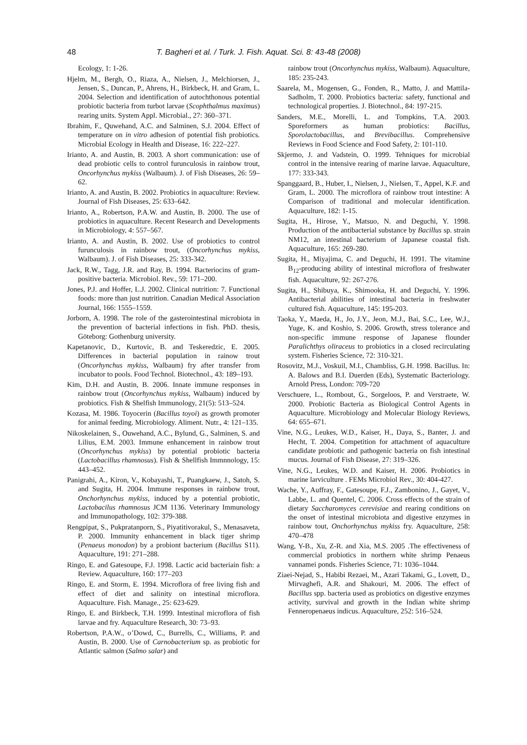48 T. Bagheri et al. / Turk. J. Fish. Aquat. Sci. 8: 43-48 (2008)
Ecology, 1: 1-26.
Hjelm, M., Bergh, O., Riaza, A., Nielsen, J., Melchiorsen, J., Jensen, S., Duncan, P., Ahrens, H., Birkbeck, H. and Gram, L. 2004. Selection and identification of autochthonous potential probiotic bacteria from turbot larvae (Scophthalmus maximus) rearing units. System Appl. Microbial., 27: 360–371.
Ibrahim, F., Quwehand, A.C. and Salminen, S.J. 2004. Effect of temperature on in vitro adhesion of potential fish probiotics. Microbial Ecology in Health and Disease, 16: 222–227.
Irianto, A. and Austin, B. 2003. A short communication: use of dead probiotic cells to control furunculosis in rainbow trout, Oncorhynchus mykiss (Walbaum). J. of Fish Diseases, 26: 59–62.
Irianto, A. and Austin, B. 2002. Probiotics in aquaculture: Review. Journal of Fish Diseases, 25: 633–642.
Irianto, A., Robertson, P.A.W. and Austin, B. 2000. The use of probiotics in aquaculture. Recent Research and Developments in Microbiology, 4: 557–567.
Irianto, A. and Austin, B. 2002. Use of probiotics to control furunculosis in rainbow trout, (Oncorhynchus mykiss, Walbaum). J. of Fish Diseases, 25: 333-342.
Jack, R.W., Tagg, J.R. and Ray, B. 1994. Bacteriocins of gram-positive bacteria. Microbiol. Rev., 59: 171–200.
Jones, P.J. and Hoffer, L.J. 2002. Clinical nutrition: 7. Functional foods: more than just nutrition. Canadian Medical Association Journal, 166: 1555–1559.
Jorborn, A. 1998. The role of the gasterointestinal microbiota in the prevention of bacterial infections in fish. PhD. thesis, Göteborg: Gothenburg university.
Kapetanovic, D., Kurtovic, B. and Teskeredzic, E. 2005. Differences in bacterial population in rainow trout (Oncorhynchus mykiss, Walbaum) fry after transfer from incubator to pools. Food Technol. Biotechnol., 43: 189–193.
Kim, D.H. and Austin, B. 2006. Innate immune responses in rainbow trout (Oncorhynchus mykiss, Walbaum) induced by probiotics. Fish & Shelfish Immunology, 21(5): 513–524.
Kozasa, M. 1986. Toyocerin (Bacillus toyoi) as growth promoter for animal feeding. Microbiology. Aliment. Nutr., 4: 121–135.
Nikoskelainen, S., Ouwehand, A.C., Bylund, G., Salminen, S. and Lilius, E.M. 2003. Immune enhancement in rainbow trout (Oncorhynchus mykiss) by potential probiotic bacteria (Lactobacillus rhamnosus). Fish & Shellfish Immnnology, 15: 443–452.
Panigrahi, A., Kiron, V., Kobayashi, T., Puangkaew, J., Satoh, S. and Sugita, H. 2004. Immune responses in rainbow trout, Onchorhynchus mykiss, induced by a potential probiotic, Lactobacilus rhamnosus JCM 1136. Veterinary Immunology and Immunopathology, 102: 379-388.
Rengpipat, S., Pukpratanporn, S., Piyatitivorakul, S., Menasaveta, P. 2000. Immunity enhancement in black tiger shrimp (Penaeus monodon) by a probiont bacterium (Bacillus S11). Aquaculture, 191: 271–288.
Ringo, E. and Gatesoupe, F.J. 1998. Lactic acid bacteriain fish: a Review. Aquaculture, 160: 177–203
Ringo, E. and Storm, E. 1994. Microflora of free living fish and effect of diet and salinity on intestinal microflora. Aquaculture. Fish. Manage., 25: 623-629.
Ringo, E. and Birkbeck, T.H. 1999. Intestinal microflora of fish larvae and fry. Aquaculture Research, 30: 73–93.
Robertson, P.A.W., oʼDowd, C., Burrells, C., Williams, P. and Austin, B. 2000. Use of Carnobacterium sp. as probiotic for Atlantic salmon (Salmo salar) and
rainbow trout (Oncorhynchus mykiss, Walbaum). Aquaculture, 185: 235-243.
Saarela, M., Mogensen, G., Fonden, R., Matto, J. and Mattila-Sadholm, T. 2000. Probiotics bacteria: safety, functional and technological properties. J. Biotechnol., 84: 197-215.
Sanders, M.E., Morelli, L. and Tompkins, T.A. 2003. Sporeformers as human probiotics: Bacillus, Sporolactobacillus, and Brevibacillus. Comprehensive Reviews in Food Science and Food Safety, 2: 101-110.
Skjermo, J. and Vadstein, O. 1999. Tehniques for microbial control in the intensive rearing of marine larvae. Aquaculture, 177: 333-343.
Spanggaard, B., Huber, I., Nielsen, J., Nielsen, T., Appel, K.F. and Gram, L. 2000. The microflora of rainbow trout intestine: A Comparison of traditional and molecular identification. Aquaculture, 182: 1-15.
Sugita, H., Hirose, Y., Matsuo, N. and Deguchi, Y. 1998. Production of the antibacterial substance by Bacillus sp. strain NM12, an intestinal bacterium of Japanese coastal fish. Aquaculture, 165: 269-280.
Sugita, H., Miyajima, C. and Deguchi, H. 1991. The vitamine B<sub>12</sub>-producing ability of intestinal microflora of freshwater fish. Aquaculture, 92: 267-276.
Sugita, H., Shibuya, K., Shimooka, H. and Deguchi, Y. 1996. Antibacterial abilities of intestinal bacteria in freshwater cultured fish. Aquaculture, 145: 195-203.
Taoka, Y., Maeda, H., Jo, J.Y., Jeon, M.J., Bai, S.C., Lee, W.J., Yuge, K. and Koshio, S. 2006. Growth, stress tolerance and non-specific immune response of Japanese flounder Paralichthys oliraceus to probiotics in a closed recirculating system. Fisheries Science, 72: 310-321.
Rosovitz, M.J., Voskuil, M.I., Chambliss, G.H. 1998. Bacillus. In: A. Balows and B.I. Duerden (Eds), Systematic Bacteriology. Arnold Press, London: 709-720
Verschuere, L., Rombout, G., Sorgeloos, P. and Verstraete, W. 2000. Probiotic Bacteria as Biological Control Agents in Aquaculture. Microbiology and Molecular Biology Reviews, 64: 655–671.
Vine, N.G., Leukes, W.D., Kaiser, H., Daya, S., Banter, J. and Hecht, T. 2004. Competition for attachment of aquaculture candidate probiotic and pathogenic bacteria on fish intestinal mucus. Journal of Fish Disease, 27: 319–326.
Vine, N.G., Leukes, W.D. and Kaiser, H. 2006. Probiotics in marine larviculture . FEMs Microbiol Rev., 30: 404-427.
Wache, Y., Auffray, F., Gatesoupe, F.J., Zambonino, J., Gayet, V., Labbe, L. and Quentel, C. 2006. Cross effects of the strain of dietary Saccharomyces cerevisiae and rearing conditions on the onset of intestinal microbiota and digestive enzymes in rainbow tout, Onchorhynchus mykiss fry. Aquaculture, 258: 470–478
Wang, Y-B., Xu, Z-R. and Xia, M.S. 2005 .The effectiveness of commercial probiotics in northern white shrimp Penaeus vannamei ponds. Fisheries Science, 71: 1036–1044.
Ziaei-Nejad, S., Habibi Rezaei, M., Azari Takami, G., Lovett, D., Mirvaghefi, A.R. and Shakouri, M. 2006. The effect of Bacillus spp. bacteria used as probiotics on digestive enzymes activity, survival and growth in the Indian white shrimp Fenneropenaeus indicus. Aquaculture, 252: 516–524.